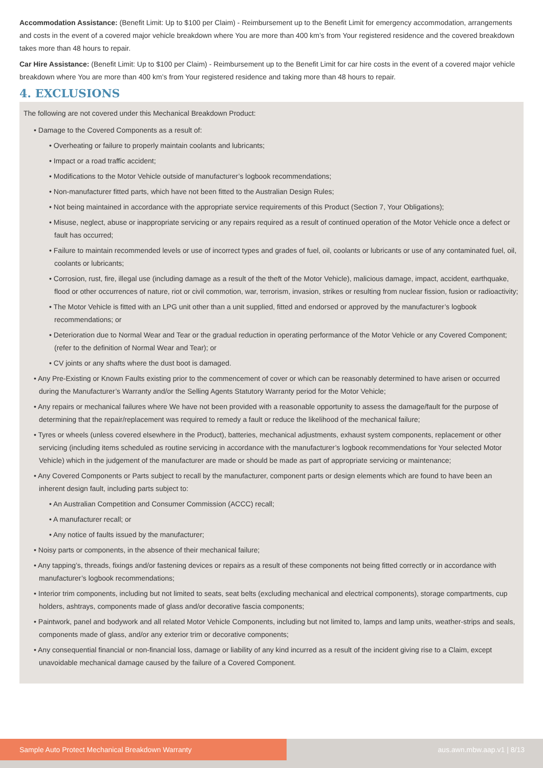Accommodation Assistance: (Benefit Limit: Up to $100 per Claim) - Reimbursement up to the Benefit Limit for emergency accommodation, arrangements and costs in the event of a covered major vehicle breakdown where You are more than 400 km’s from Your registered residence and the covered breakdown takes more than 48 hours to repair.
Car Hire Assistance: (Benefit Limit: Up to $100 per Claim) - Reimbursement up to the Benefit Limit for car hire costs in the event of a covered major vehicle breakdown where You are more than 400 km’s from Your registered residence and taking more than 48 hours to repair.
4. EXCLUSIONS
The following are not covered under this Mechanical Breakdown Product:
• Damage to the Covered Components as a result of:
• Overheating or failure to properly maintain coolants and lubricants;
• Impact or a road traffic accident;
• Modifications to the Motor Vehicle outside of manufacturer’s logbook recommendations;
• Non-manufacturer fitted parts, which have not been fitted to the Australian Design Rules;
• Not being maintained in accordance with the appropriate service requirements of this Product (Section 7, Your Obligations);
• Misuse, neglect, abuse or inappropriate servicing or any repairs required as a result of continued operation of the Motor Vehicle once a defect or fault has occurred;
• Failure to maintain recommended levels or use of incorrect types and grades of fuel, oil, coolants or lubricants or use of any contaminated fuel, oil, coolants or lubricants;
• Corrosion, rust, fire, illegal use (including damage as a result of the theft of the Motor Vehicle), malicious damage, impact, accident, earthquake, flood or other occurrences of nature, riot or civil commotion, war, terrorism, invasion, strikes or resulting from nuclear fission, fusion or radioactivity;
• The Motor Vehicle is fitted with an LPG unit other than a unit supplied, fitted and endorsed or approved by the manufacturer’s logbook recommendations; or
• Deterioration due to Normal Wear and Tear or the gradual reduction in operating performance of the Motor Vehicle or any Covered Component; (refer to the definition of Normal Wear and Tear); or
• CV joints or any shafts where the dust boot is damaged.
• Any Pre-Existing or Known Faults existing prior to the commencement of cover or which can be reasonably determined to have arisen or occurred during the Manufacturer’s Warranty and/or the Selling Agents Statutory Warranty period for the Motor Vehicle;
• Any repairs or mechanical failures where We have not been provided with a reasonable opportunity to assess the damage/fault for the purpose of determining that the repair/replacement was required to remedy a fault or reduce the likelihood of the mechanical failure;
• Tyres or wheels (unless covered elsewhere in the Product), batteries, mechanical adjustments, exhaust system components, replacement or other servicing (including items scheduled as routine servicing in accordance with the manufacturer’s logbook recommendations for Your selected Motor Vehicle) which in the judgement of the manufacturer are made or should be made as part of appropriate servicing or maintenance;
• Any Covered Components or Parts subject to recall by the manufacturer, component parts or design elements which are found to have been an inherent design fault, including parts subject to:
• An Australian Competition and Consumer Commission (ACCC) recall;
• A manufacturer recall; or
• Any notice of faults issued by the manufacturer;
• Noisy parts or components, in the absence of their mechanical failure;
• Any tapping’s, threads, fixings and/or fastening devices or repairs as a result of these components not being fitted correctly or in accordance with manufacturer’s logbook recommendations;
• Interior trim components, including but not limited to seats, seat belts (excluding mechanical and electrical components), storage compartments, cup holders, ashtrays, components made of glass and/or decorative fascia components;
• Paintwork, panel and bodywork and all related Motor Vehicle Components, including but not limited to, lamps and lamp units, weather-strips and seals, components made of glass, and/or any exterior trim or decorative components;
• Any consequential financial or non-financial loss, damage or liability of any kind incurred as a result of the incident giving rise to a Claim, except unavoidable mechanical damage caused by the failure of a Covered Component.
Sample Auto Protect Mechanical Breakdown Warranty aus.awn.mbw.aap.v1 | 8/13